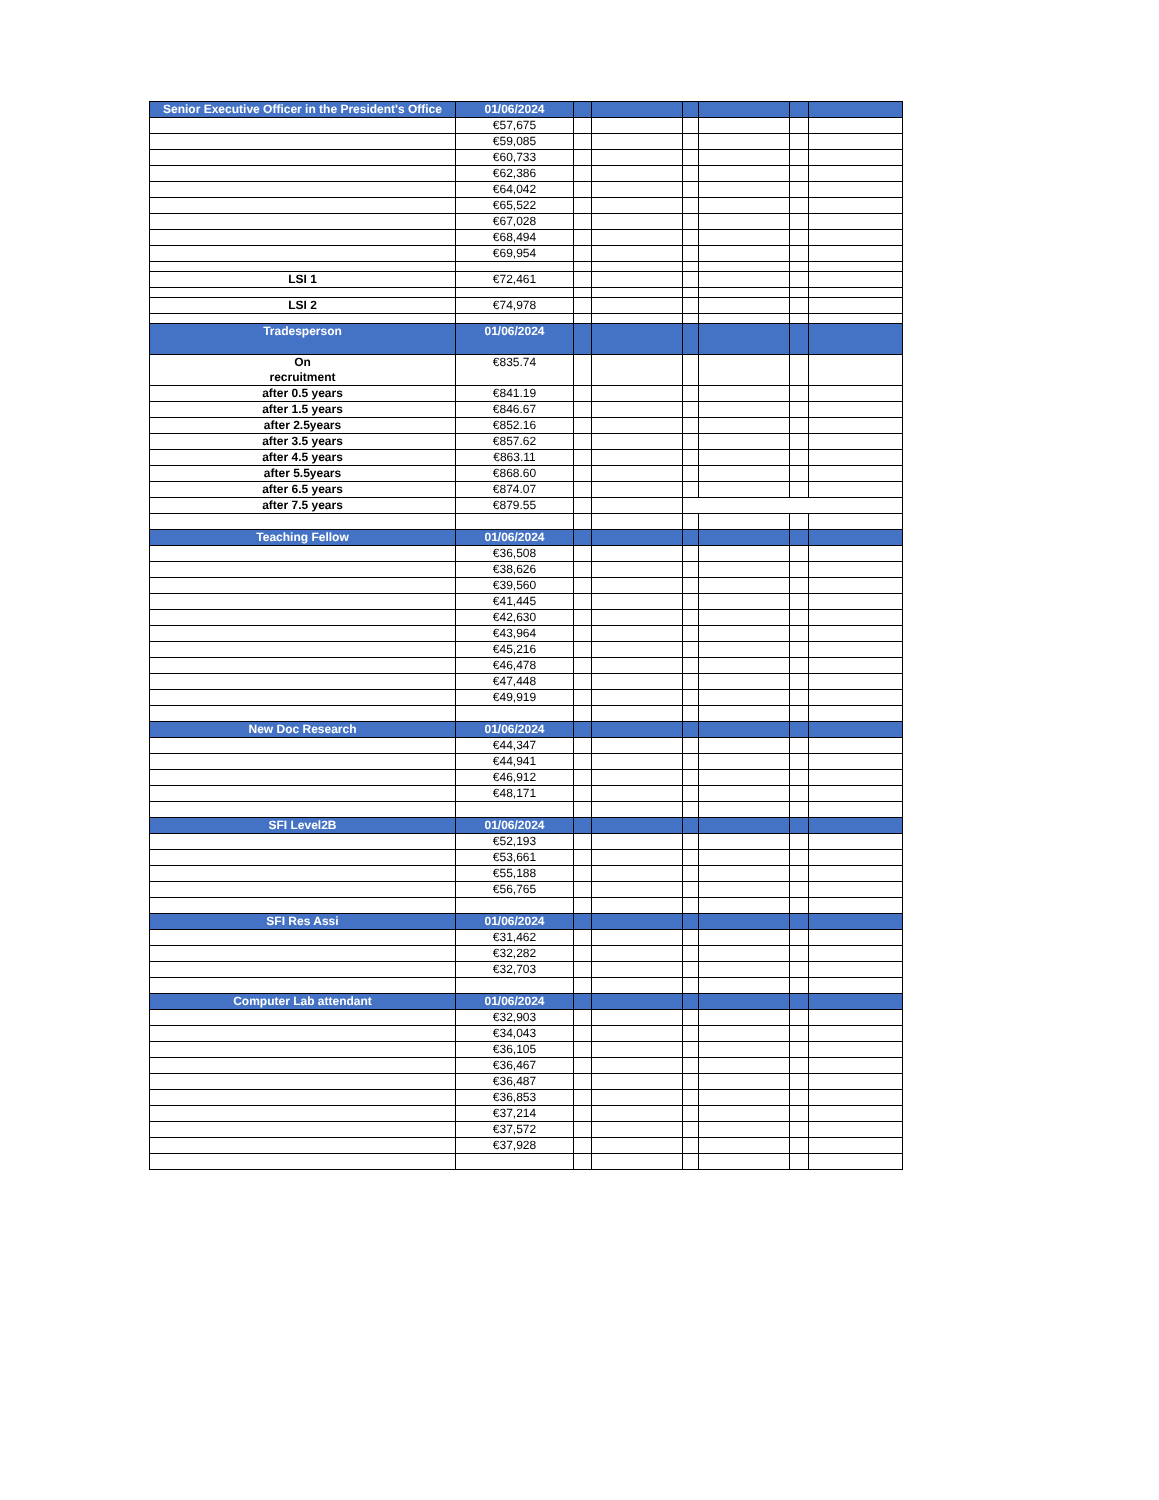| Senior Executive Officer in the President's Office | 01/06/2024 | | | | | | |
| --- | --- | --- | --- | --- | --- | --- | --- |
| | €57,675 | | | | | | |
| | €59,085 | | | | | | |
| | €60,733 | | | | | | |
| | €62,386 | | | | | | |
| | €64,042 | | | | | | |
| | €65,522 | | | | | | |
| | €67,028 | | | | | | |
| | €68,494 | | | | | | |
| | €69,954 | | | | | | |
| LSI 1 | €72,461 | | | | | | |
| LSI 2 | €74,978 | | | | | | |
| Tradesperson | 01/06/2024 | | | | | | |
| On recruitment | €835.74 | | | | | | |
| after 0.5 years | €841.19 | | | | | | |
| after 1.5 years | €846.67 | | | | | | |
| after 2.5years | €852.16 | | | | | | |
| after 3.5 years | €857.62 | | | | | | |
| after 4.5 years | €863.11 | | | | | | |
| after 5.5years | €868.60 | | | | | | |
| after 6.5 years | €874.07 | | | | | | |
| after 7.5 years | €879.55 | | | | | | |
| Teaching Fellow | 01/06/2024 | | | | | | |
| | €36,508 | | | | | | |
| | €38,626 | | | | | | |
| | €39,560 | | | | | | |
| | €41,445 | | | | | | |
| | €42,630 | | | | | | |
| | €43,964 | | | | | | |
| | €45,216 | | | | | | |
| | €46,478 | | | | | | |
| | €47,448 | | | | | | |
| | €49,919 | | | | | | |
| New Doc Research | 01/06/2024 | | | | | | |
| | €44,347 | | | | | | |
| | €44,941 | | | | | | |
| | €46,912 | | | | | | |
| | €48,171 | | | | | | |
| SFI Level2B | 01/06/2024 | | | | | | |
| | €52,193 | | | | | | |
| | €53,661 | | | | | | |
| | €55,188 | | | | | | |
| | €56,765 | | | | | | |
| SFI Res Assi | 01/06/2024 | | | | | | |
| | €31,462 | | | | | | |
| | €32,282 | | | | | | |
| | €32,703 | | | | | | |
| Computer Lab attendant | 01/06/2024 | | | | | | |
| | €32,903 | | | | | | |
| | €34,043 | | | | | | |
| | €36,105 | | | | | | |
| | €36,467 | | | | | | |
| | €36,487 | | | | | | |
| | €36,853 | | | | | | |
| | €37,214 | | | | | | |
| | €37,572 | | | | | | |
| | €37,928 | | | | | | |